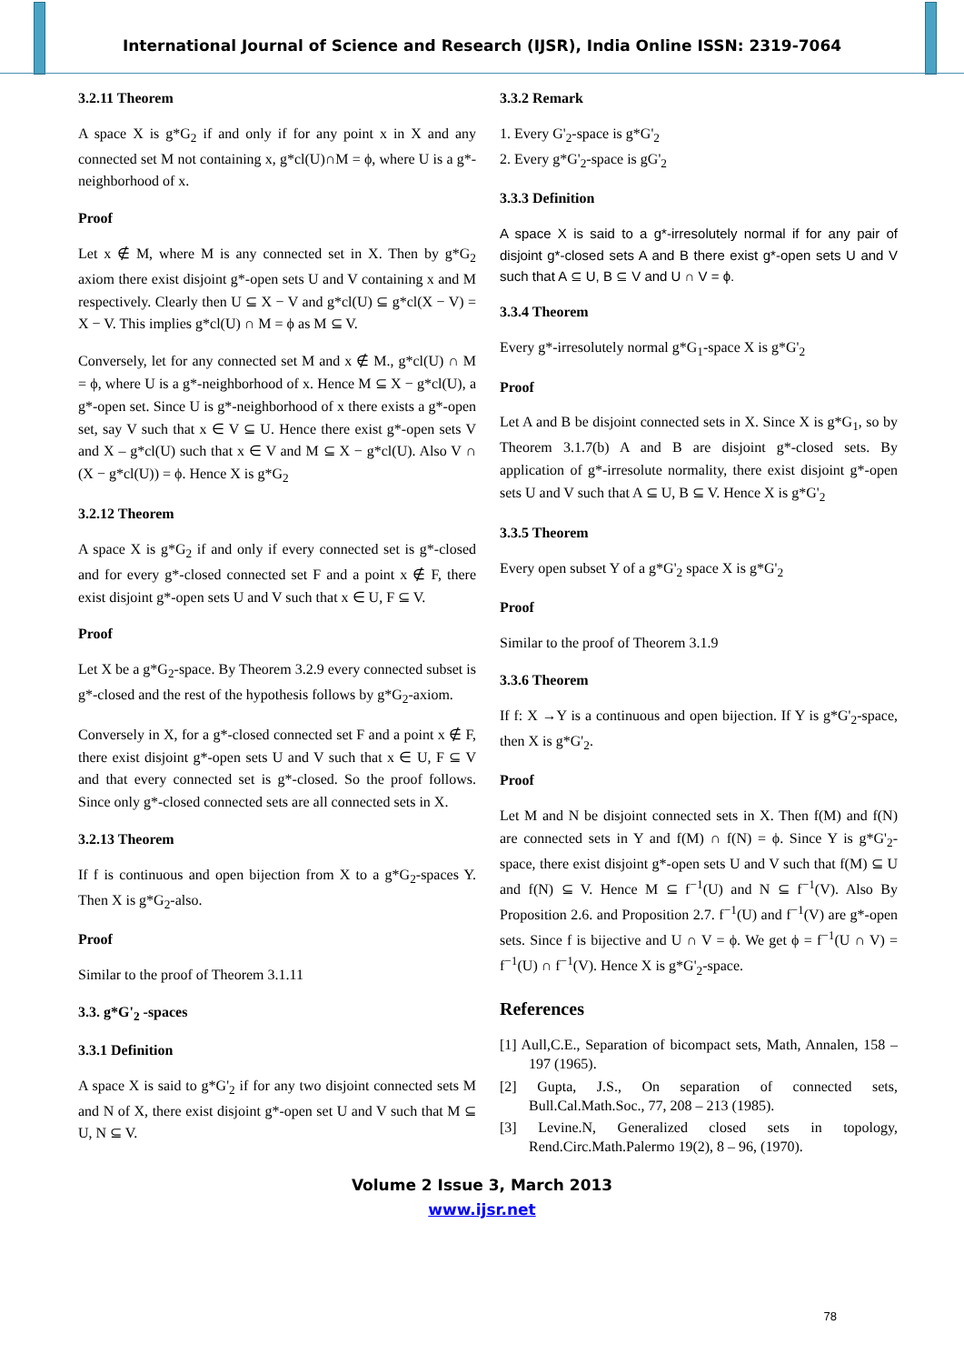International Journal of Science and Research (IJSR), India Online ISSN: 2319-7064
3.2.11 Theorem
A space X is g*G<sub>2</sub> if and only if for any point x in X and any connected set M not containing x, g*cl(U)∩M = ϕ, where U is a g*-neighborhood of x.
Proof
Let x ∉ M, where M is any connected set in X. Then by g*G<sub>2</sub> axiom there exist disjoint g*-open sets U and V containing x and M respectively. Clearly then U ⊆ X − V and g*cl(U) ⊆ g*cl(X − V) = X − V. This implies g*cl(U) ∩ M = ϕ as M ⊆ V.
Conversely, let for any connected set M and x ∉ M., g*cl(U) ∩ M = ϕ, where U is a g*-neighborhood of x. Hence M ⊆ X − g*cl(U), a g*-open set. Since U is g*-neighborhood of x there exists a g*-open set, say V such that x ∈ V ⊆ U. Hence there exist g*-open sets V and X – g*cl(U) such that x ∈ V and M ⊆ X − g*cl(U). Also V ∩ (X − g*cl(U)) = ϕ. Hence X is g*G<sub>2</sub>
3.2.12 Theorem
A space X is g*G<sub>2</sub> if and only if every connected set is g*-closed and for every g*-closed connected set F and a point x ∉ F, there exist disjoint g*-open sets U and V such that x ∈ U, F ⊆ V.
Proof
Let X be a g*G<sub>2</sub>-space. By Theorem 3.2.9 every connected subset is g*-closed and the rest of the hypothesis follows by g*G<sub>2</sub>-axiom.
Conversely in X, for a g*-closed connected set F and a point x ∉ F, there exist disjoint g*-open sets U and V such that x ∈ U, F ⊆ V and that every connected set is g*-closed. So the proof follows. Since only g*-closed connected sets are all connected sets in X.
3.2.13 Theorem
If f is continuous and open bijection from X to a g*G<sub>2</sub>-spaces Y. Then X is g*G<sub>2</sub>-also.
Proof
Similar to the proof of Theorem 3.1.11
3.3. g*G'<sub>2</sub> -spaces
3.3.1 Definition
A space X is said to g*G'<sub>2</sub> if for any two disjoint connected sets M and N of X, there exist disjoint g*-open set U and V such that M ⊆ U, N ⊆ V.
3.3.2 Remark
1. Every G'<sub>2</sub>-space is g*G'<sub>2</sub>
2. Every g*G'<sub>2</sub>-space is gG'<sub>2</sub>
3.3.3 Definition
A space X is said to a g*-irresolutely normal if for any pair of disjoint g*-closed sets A and B there exist g*-open sets U and V such that A ⊆ U, B ⊆ V and U ∩ V = ϕ.
3.3.4 Theorem
Every g*-irresolutely normal g*G<sub>1</sub>-space X is g*G'<sub>2</sub>
Proof
Let A and B be disjoint connected sets in X. Since X is g*G<sub>1</sub>, so by Theorem 3.1.7(b) A and B are disjoint g*-closed sets. By application of g*-irresolute normality, there exist disjoint g*-open sets U and V such that A ⊆ U, B ⊆ V. Hence X is g*G'<sub>2</sub>
3.3.5 Theorem
Every open subset Y of a g*G'<sub>2</sub> space X is g*G'<sub>2</sub>
Proof
Similar to the proof of Theorem 3.1.9
3.3.6 Theorem
If f: X →Y is a continuous and open bijection. If Y is g*G'<sub>2</sub>-space, then X is g*G'<sub>2</sub>.
Proof
Let M and N be disjoint connected sets in X. Then f(M) and f(N) are connected sets in Y and f(M) ∩ f(N) = ϕ. Since Y is g*G'<sub>2</sub>-space, there exist disjoint g*-open sets U and V such that f(M) ⊆ U and f(N) ⊆ V. Hence M ⊆ f<sup>−1</sup>(U) and N ⊆ f<sup>−1</sup>(V). Also By Proposition 2.6. and Proposition 2.7. f<sup>−1</sup>(U) and f<sup>−1</sup>(V) are g*-open sets. Since f is bijective and U ∩ V = ϕ. We get ϕ = f<sup>−1</sup>(U ∩ V) = f<sup>−1</sup>(U) ∩ f<sup>−1</sup>(V). Hence X is g*G'<sub>2</sub>-space.
References
[1] Aull,C.E., Separation of bicompact sets, Math, Annalen, 158 – 197 (1965).
[2] Gupta, J.S., On separation of connected sets, Bull.Cal.Math.Soc., 77, 208 – 213 (1985).
[3] Levine.N, Generalized closed sets in topology, Rend.Circ.Math.Palermo 19(2), 8 – 96, (1970).
Volume 2 Issue 3, March 2013
www.ijsr.net
78